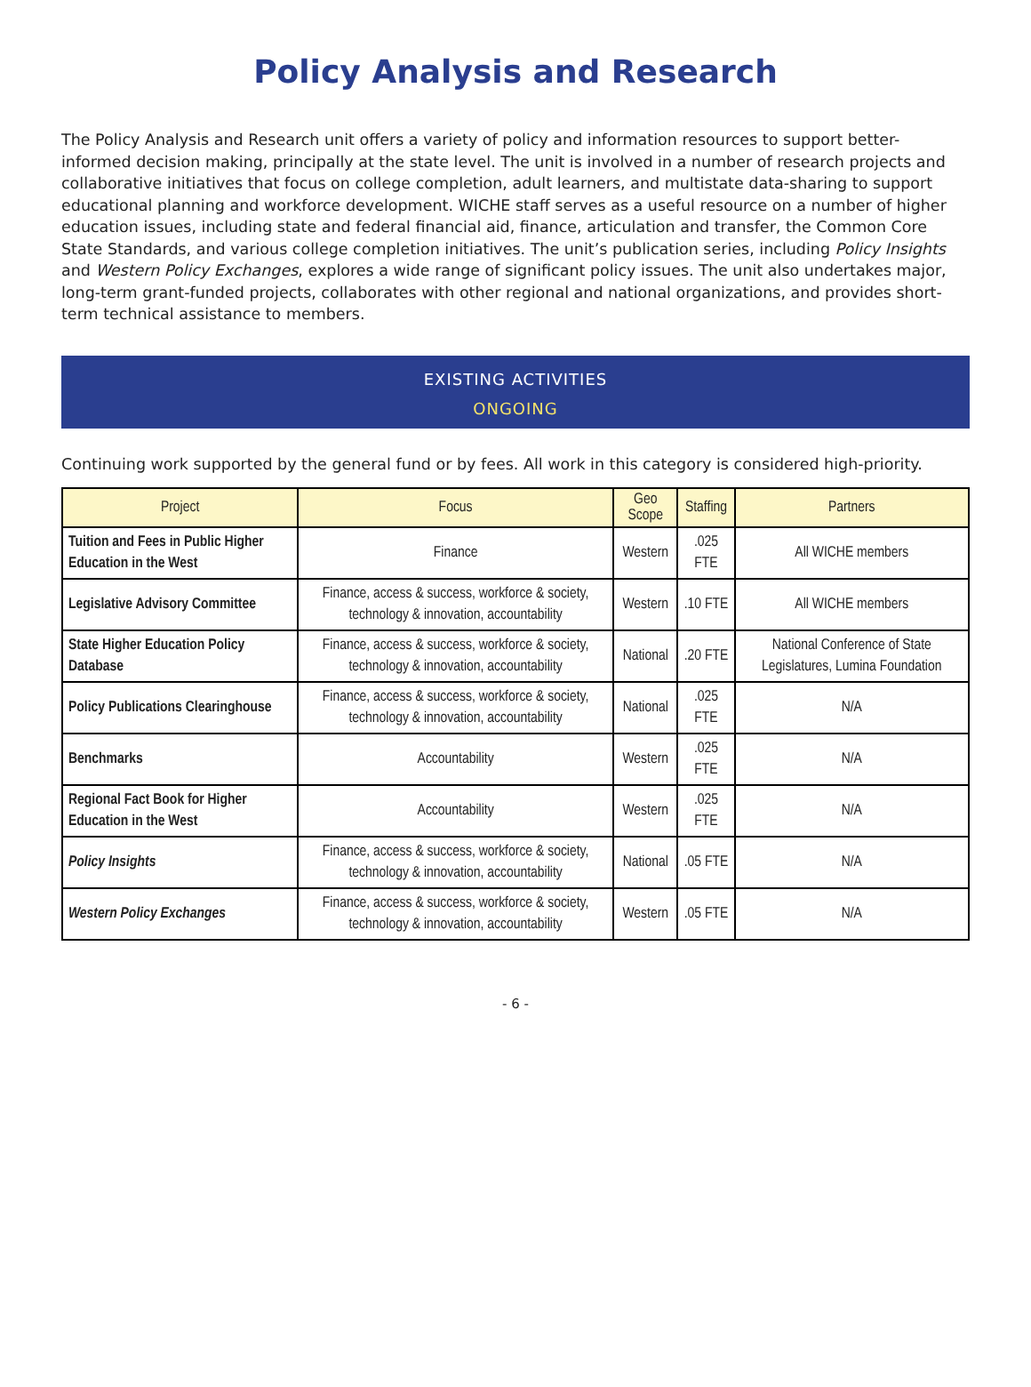Policy Analysis and Research
The Policy Analysis and Research unit offers a variety of policy and information resources to support better-informed decision making, principally at the state level. The unit is involved in a number of research projects and collaborative initiatives that focus on college completion, adult learners, and multistate data-sharing to support educational planning and workforce development. WICHE staff serves as a useful resource on a number of higher education issues, including state and federal financial aid, finance, articulation and transfer, the Common Core State Standards, and various college completion initiatives. The unit’s publication series, including Policy Insights and Western Policy Exchanges, explores a wide range of significant policy issues. The unit also undertakes major, long-term grant-funded projects, collaborates with other regional and national organizations, and provides short-term technical assistance to members.
EXISTING ACTIVITIES
ONGOING
Continuing work supported by the general fund or by fees. All work in this category is considered high-priority.
| Project | Focus | Geo Scope | Staffing | Partners |
| --- | --- | --- | --- | --- |
| Tuition and Fees in Public Higher Education in the West | Finance | Western | .025 FTE | All WICHE members |
| Legislative Advisory Committee | Finance, access & success, workforce & society, technology & innovation, accountability | Western | .10 FTE | All WICHE members |
| State Higher Education Policy Database | Finance, access & success, workforce & society, technology & innovation, accountability | National | .20 FTE | National Conference of State Legislatures, Lumina Foundation |
| Policy Publications Clearinghouse | Finance, access & success, workforce & society, technology & innovation, accountability | National | .025 FTE | N/A |
| Benchmarks | Accountability | Western | .025 FTE | N/A |
| Regional Fact Book for Higher Education in the West | Accountability | Western | .025 FTE | N/A |
| Policy Insights | Finance, access & success, workforce & society, technology & innovation, accountability | National | .05 FTE | N/A |
| Western Policy Exchanges | Finance, access & success, workforce & society, technology & innovation, accountability | Western | .05 FTE | N/A |
- 6 -